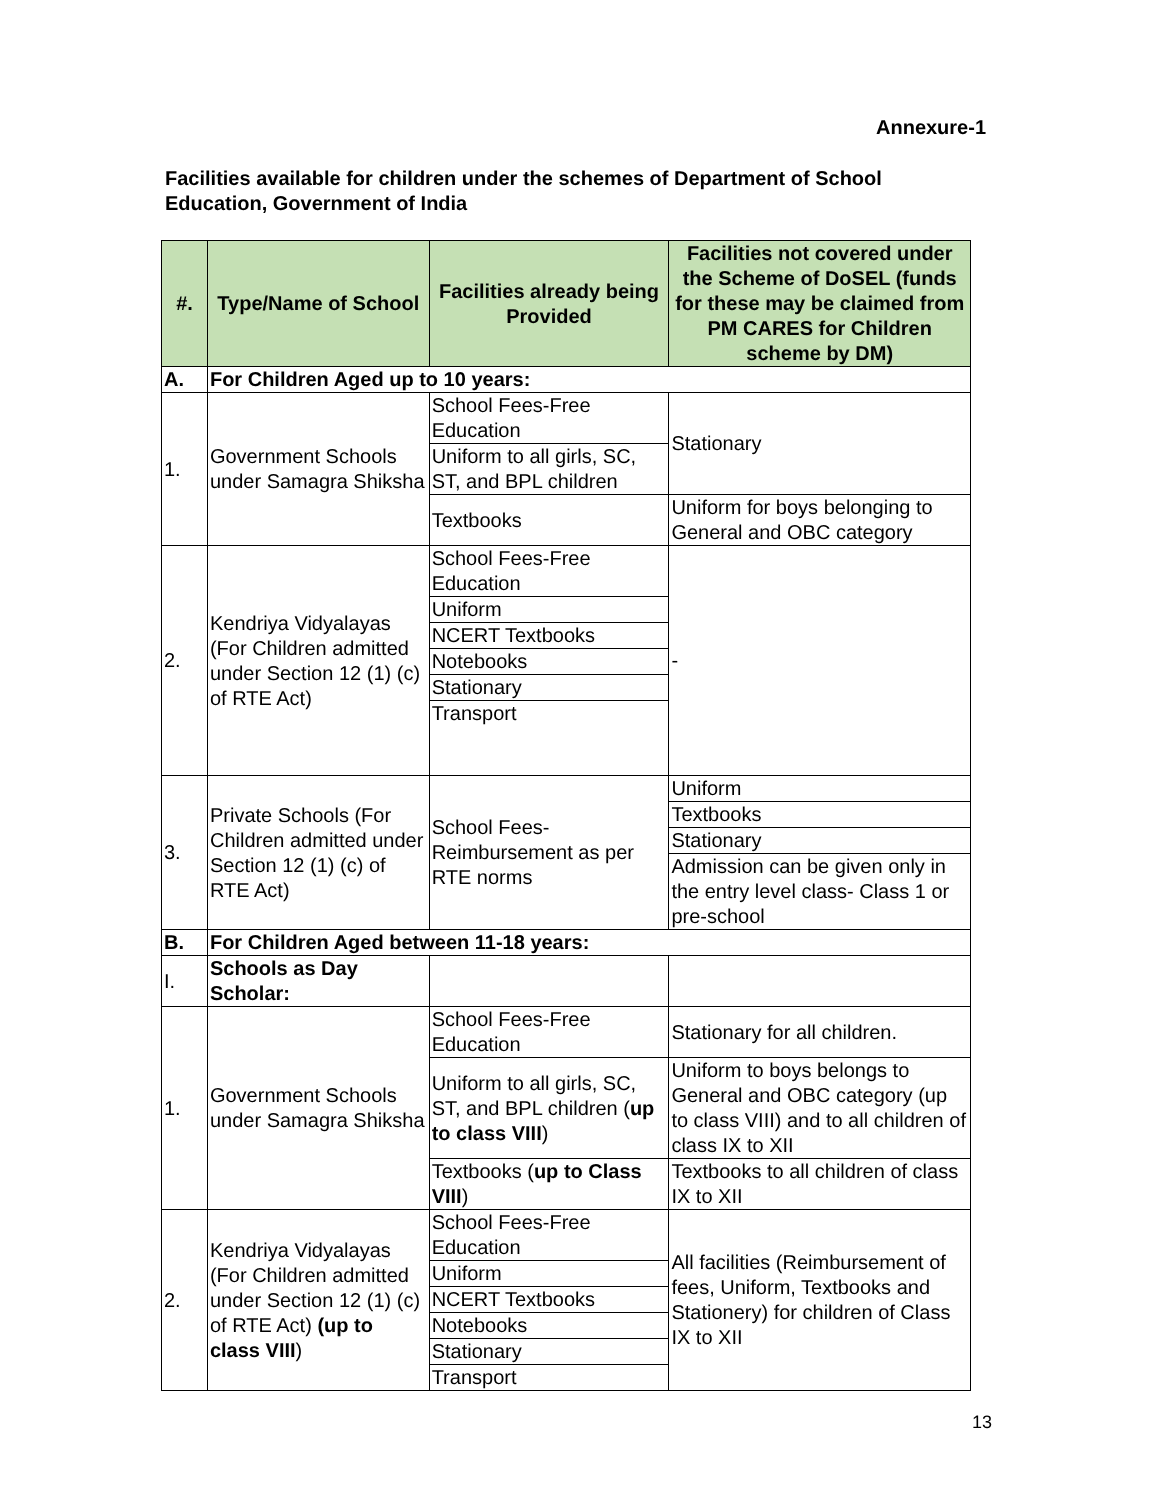Annexure-1
Facilities available for children under the schemes of Department of School Education, Government of India
| #. | Type/Name of School | Facilities already being Provided | Facilities not covered under the Scheme of DoSEL (funds for these may be claimed from PM CARES for Children scheme by DM) |
| --- | --- | --- | --- |
| A. | For Children Aged up to 10 years: | | |
| 1. | Government Schools under Samagra Shiksha | School Fees-Free Education | Stationary |
| | | Uniform to all girls, SC, ST, and BPL children | |
| | | Textbooks | Uniform for boys belonging to General and OBC category |
| 2. | Kendriya Vidyalayas (For Children admitted under Section 12 (1) (c) of RTE Act) | School Fees-Free Education | - |
| | | Uniform | |
| | | NCERT Textbooks | |
| | | Notebooks | |
| | | Stationary | |
| | | Transport | |
| 3. | Private Schools (For Children admitted under Section 12 (1) (c) of RTE Act) | School Fees-Reimbursement as per RTE norms | Uniform |
| | | | Textbooks |
| | | | Stationary |
| | | | Admission can be given only in the entry level class- Class 1 or pre-school |
| B. | For Children Aged between 11-18 years: | | |
| I. | Schools as Day Scholar: | | |
| 1. | Government Schools under Samagra Shiksha | School Fees-Free Education | Stationary for all children. |
| | | Uniform to all girls, SC, ST, and BPL children ( up to class VIII ) | Uniform to boys belongs to General and OBC category (up to class VIII) and to all children of class IX to XII |
| | | Textbooks ( up to Class VIII ) | Textbooks to all children of class IX to XII |
| 2. | Kendriya Vidyalayas (For Children admitted under Section 12 (1) (c) of RTE Act) (up to class VIII ) | School Fees-Free Education | All facilities (Reimbursement of fees, Uniform, Textbooks and Stationery) for children of Class IX to XII |
| | | Uniform | |
| | | NCERT Textbooks | |
| | | Notebooks | |
| | | Stationary | |
| | | Transport | |
13